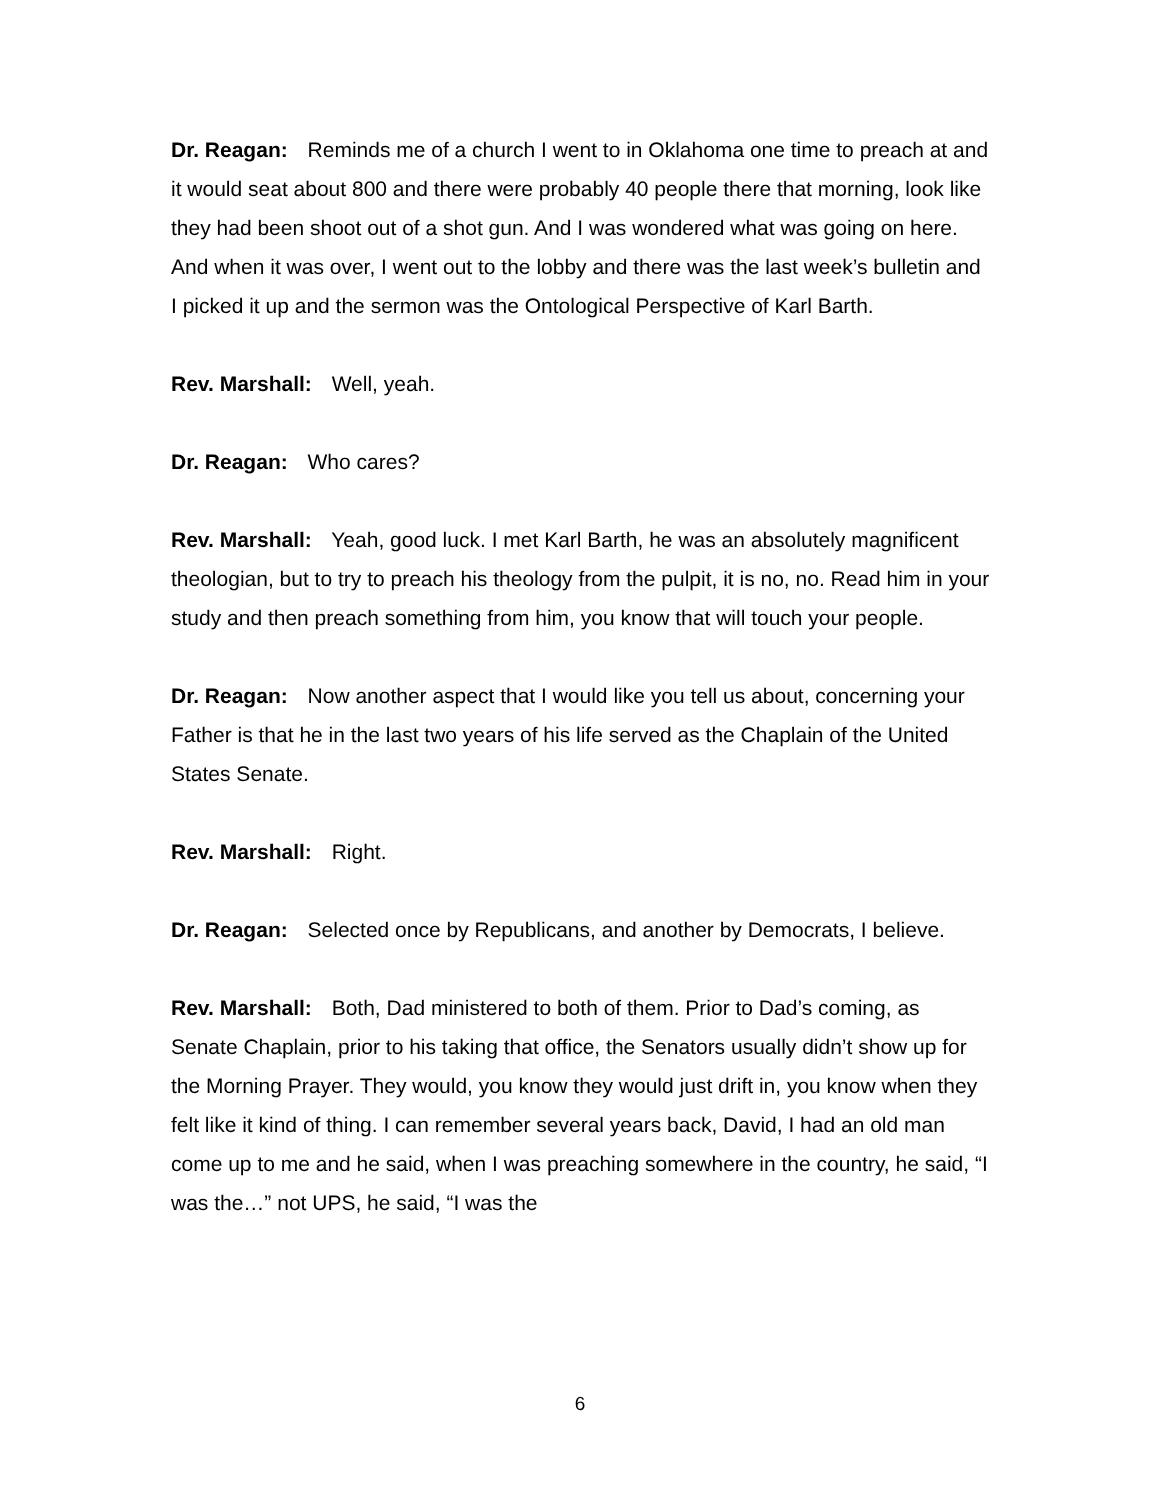Dr. Reagan: Reminds me of a church I went to in Oklahoma one time to preach at and it would seat about 800 and there were probably 40 people there that morning, look like they had been shoot out of a shot gun. And I was wondered what was going on here. And when it was over, I went out to the lobby and there was the last week’s bulletin and I picked it up and the sermon was the Ontological Perspective of Karl Barth.
Rev. Marshall: Well, yeah.
Dr. Reagan: Who cares?
Rev. Marshall: Yeah, good luck. I met Karl Barth, he was an absolutely magnificent theologian, but to try to preach his theology from the pulpit, it is no, no. Read him in your study and then preach something from him, you know that will touch your people.
Dr. Reagan: Now another aspect that I would like you tell us about, concerning your Father is that he in the last two years of his life served as the Chaplain of the United States Senate.
Rev. Marshall: Right.
Dr. Reagan: Selected once by Republicans, and another by Democrats, I believe.
Rev. Marshall: Both, Dad ministered to both of them. Prior to Dad’s coming, as Senate Chaplain, prior to his taking that office, the Senators usually didn’t show up for the Morning Prayer. They would, you know they would just drift in, you know when they felt like it kind of thing. I can remember several years back, David, I had an old man come up to me and he said, when I was preaching somewhere in the country, he said, “I was the…” not UPS, he said, “I was the
6